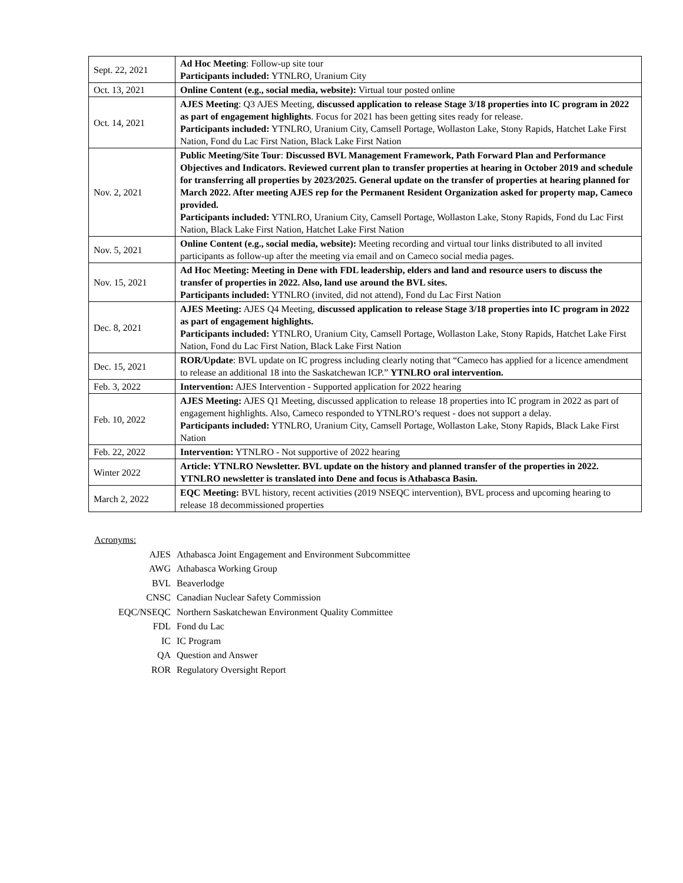| Sept. 22, 2021 | Ad Hoc Meeting : Follow-up site tour Participants included: YTNLRO, Uranium City |
| Oct. 13, 2021 | Online Content (e.g., social media, website): Virtual tour posted online |
| Oct. 14, 2021 | AJES Meeting : Q3 AJES Meeting, discussed application to release Stage 3/18 properties into IC program in 2022 as part of engagement highlights . Focus for 2021 has been getting sites ready for release. Participants included: YTNLRO, Uranium City, Camsell Portage, Wollaston Lake, Stony Rapids, Hatchet Lake First Nation, Fond du Lac First Nation, Black Lake First Nation |
| Nov. 2, 2021 | Public Meeting/Site Tour : Discussed BVL Management Framework, Path Forward Plan and Performance Objectives and Indicators. Reviewed current plan to transfer properties at hearing in October 2019 and schedule for transferring all properties by 2023/2025. General update on the transfer of properties at hearing planned for March 2022. After meeting AJES rep for the Permanent Resident Organization asked for property map, Cameco provided. Participants included: YTNLRO, Uranium City, Camsell Portage, Wollaston Lake, Stony Rapids, Fond du Lac First Nation, Black Lake First Nation, Hatchet Lake First Nation |
| Nov. 5, 2021 | Online Content (e.g., social media, website): Meeting recording and virtual tour links distributed to all invited participants as follow-up after the meeting via email and on Cameco social media pages. |
| Nov. 15, 2021 | Ad Hoc Meeting: Meeting in Dene with FDL leadership, elders and land and resource users to discuss the transfer of properties in 2022. Also, land use around the BVL sites. Participants included: YTNLRO (invited, did not attend), Fond du Lac First Nation |
| Dec. 8, 2021 | AJES Meeting: AJES Q4 Meeting, discussed application to release Stage 3/18 properties into IC program in 2022 as part of engagement highlights. Participants included: YTNLRO, Uranium City, Camsell Portage, Wollaston Lake, Stony Rapids, Hatchet Lake First Nation, Fond du Lac First Nation, Black Lake First Nation |
| Dec. 15, 2021 | ROR/Update : BVL update on IC progress including clearly noting that “Cameco has applied for a licence amendment to release an additional 18 into the Saskatchewan ICP.” YTNLRO oral intervention. |
| Feb. 3, 2022 | Intervention: AJES Intervention - Supported application for 2022 hearing |
| Feb. 10, 2022 | AJES Meeting: AJES Q1 Meeting, discussed application to release 18 properties into IC program in 2022 as part of engagement highlights. Also, Cameco responded to YTNLRO’s request - does not support a delay. Participants included: YTNLRO, Uranium City, Camsell Portage, Wollaston Lake, Stony Rapids, Black Lake First Nation |
| Feb. 22, 2022 | Intervention: YTNLRO - Not supportive of 2022 hearing |
| Winter 2022 | Article: YTNLRO Newsletter. BVL update on the history and planned transfer of the properties in 2022. YTNLRO newsletter is translated into Dene and focus is Athabasca Basin. |
| March 2, 2022 | EQC Meeting: BVL history, recent activities (2019 NSEQC intervention), BVL process and upcoming hearing to release 18 decommissioned properties |
Acronyms:
| AJES | Athabasca Joint Engagement and Environment Subcommittee |
| AWG | Athabasca Working Group |
| BVL | Beaverlodge |
| CNSC | Canadian Nuclear Safety Commission |
| EQC/NSEQC | Northern Saskatchewan Environment Quality Committee |
| FDL | Fond du Lac |
| IC | IC Program |
| QA | Question and Answer |
| ROR | Regulatory Oversight Report |